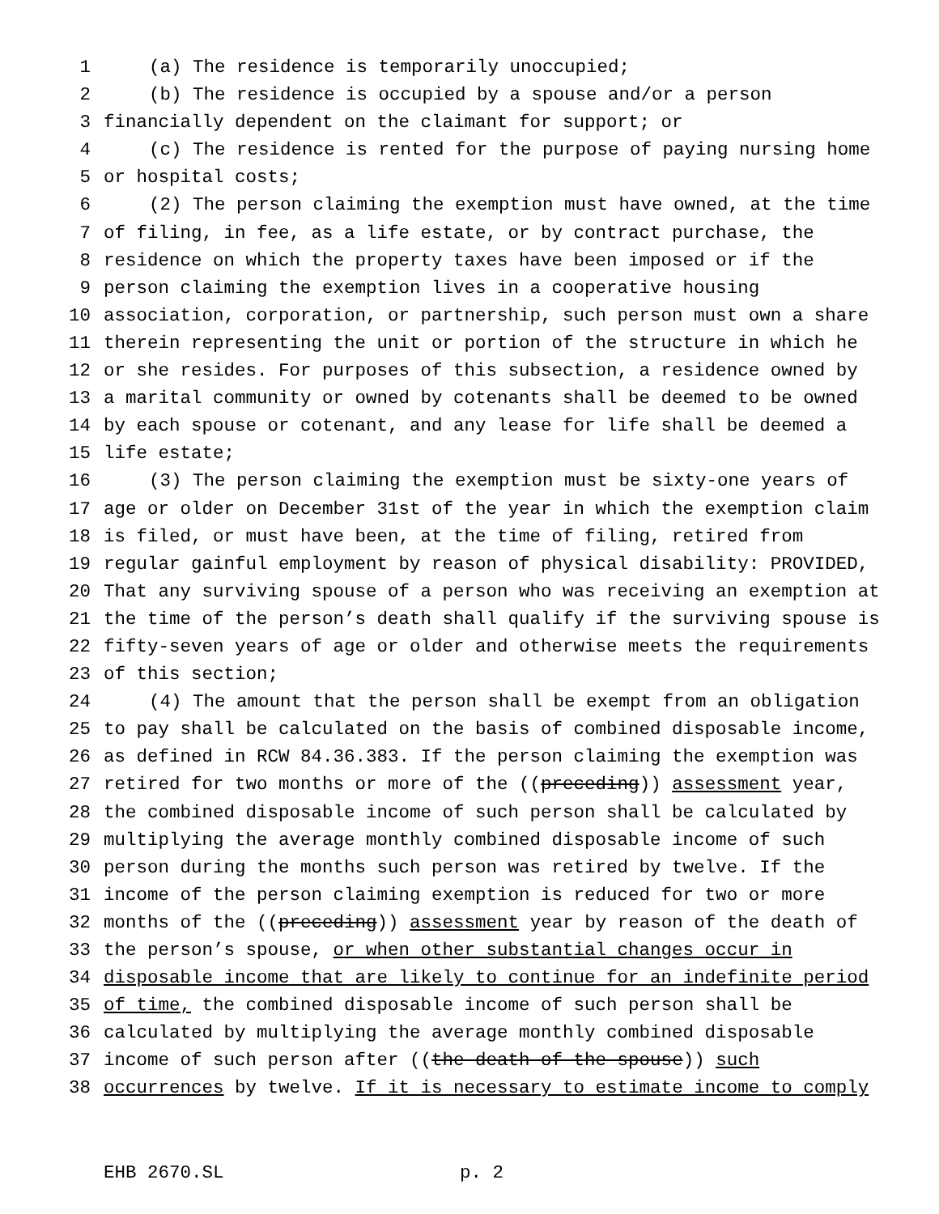1 (a) The residence is temporarily unoccupied;
2 (b) The residence is occupied by a spouse and/or a person
3 financially dependent on the claimant for support; or
4 (c) The residence is rented for the purpose of paying nursing home
5 or hospital costs;
6 (2) The person claiming the exemption must have owned, at the time
7 of filing, in fee, as a life estate, or by contract purchase, the
8 residence on which the property taxes have been imposed or if the
9 person claiming the exemption lives in a cooperative housing
10 association, corporation, or partnership, such person must own a share
11 therein representing the unit or portion of the structure in which he
12 or she resides. For purposes of this subsection, a residence owned by
13 a marital community or owned by cotenants shall be deemed to be owned
14 by each spouse or cotenant, and any lease for life shall be deemed a
15 life estate;
16 (3) The person claiming the exemption must be sixty-one years of
17 age or older on December 31st of the year in which the exemption claim
18 is filed, or must have been, at the time of filing, retired from
19 regular gainful employment by reason of physical disability: PROVIDED,
20 That any surviving spouse of a person who was receiving an exemption at
21 the time of the person’s death shall qualify if the surviving spouse is
22 fifty-seven years of age or older and otherwise meets the requirements
23 of this section;
24 (4) The amount that the person shall be exempt from an obligation
25 to pay shall be calculated on the basis of combined disposable income,
26 as defined in RCW 84.36.383. If the person claiming the exemption was
27 retired for two months or more of the ((preceding)) assessment year,
28 the combined disposable income of such person shall be calculated by
29 multiplying the average monthly combined disposable income of such
30 person during the months such person was retired by twelve. If the
31 income of the person claiming exemption is reduced for two or more
32 months of the ((preceding)) assessment year by reason of the death of
33 the person’s spouse, or when other substantial changes occur in
34 disposable income that are likely to continue for an indefinite period
35 of time, the combined disposable income of such person shall be
36 calculated by multiplying the average monthly combined disposable
37 income of such person after ((the death of the spouse)) such
38 occurrences by twelve. If it is necessary to estimate income to comply
EHB 2670.SL p. 2